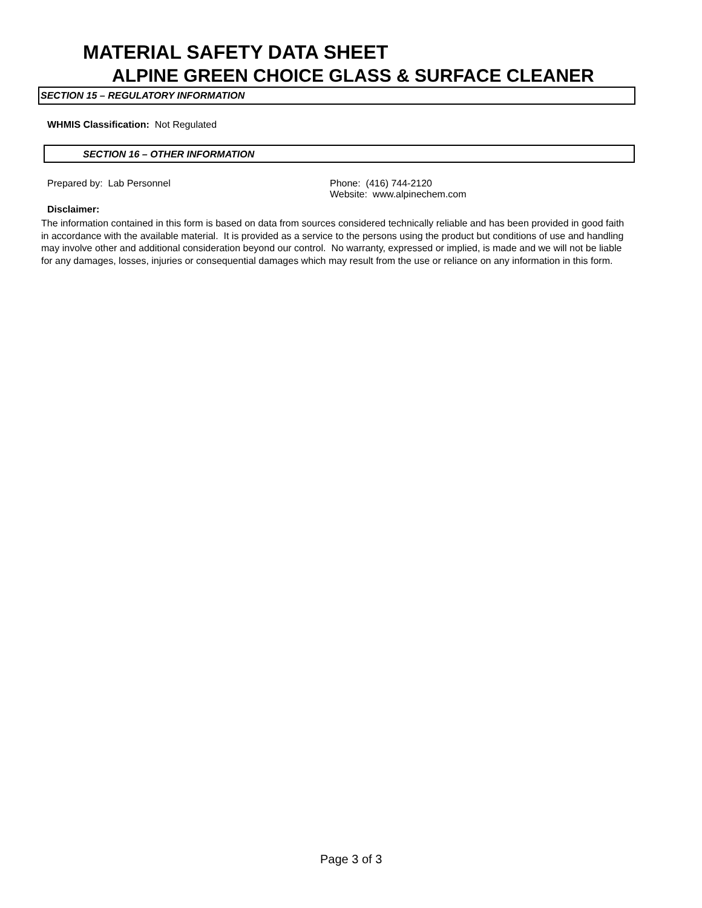MATERIAL SAFETY DATA SHEET
ALPINE GREEN CHOICE GLASS & SURFACE CLEANER
SECTION 15 – REGULATORY INFORMATION
WHMIS Classification: Not Regulated
SECTION 16 – OTHER INFORMATION
Prepared by: Lab Personnel
Phone: (416) 744-2120
Website: www.alpinechem.com
Disclaimer:
The information contained in this form is based on data from sources considered technically reliable and has been provided in good faith in accordance with the available material. It is provided as a service to the persons using the product but conditions of use and handling may involve other and additional consideration beyond our control. No warranty, expressed or implied, is made and we will not be liable for any damages, losses, injuries or consequential damages which may result from the use or reliance on any information in this form.
Page 3 of 3